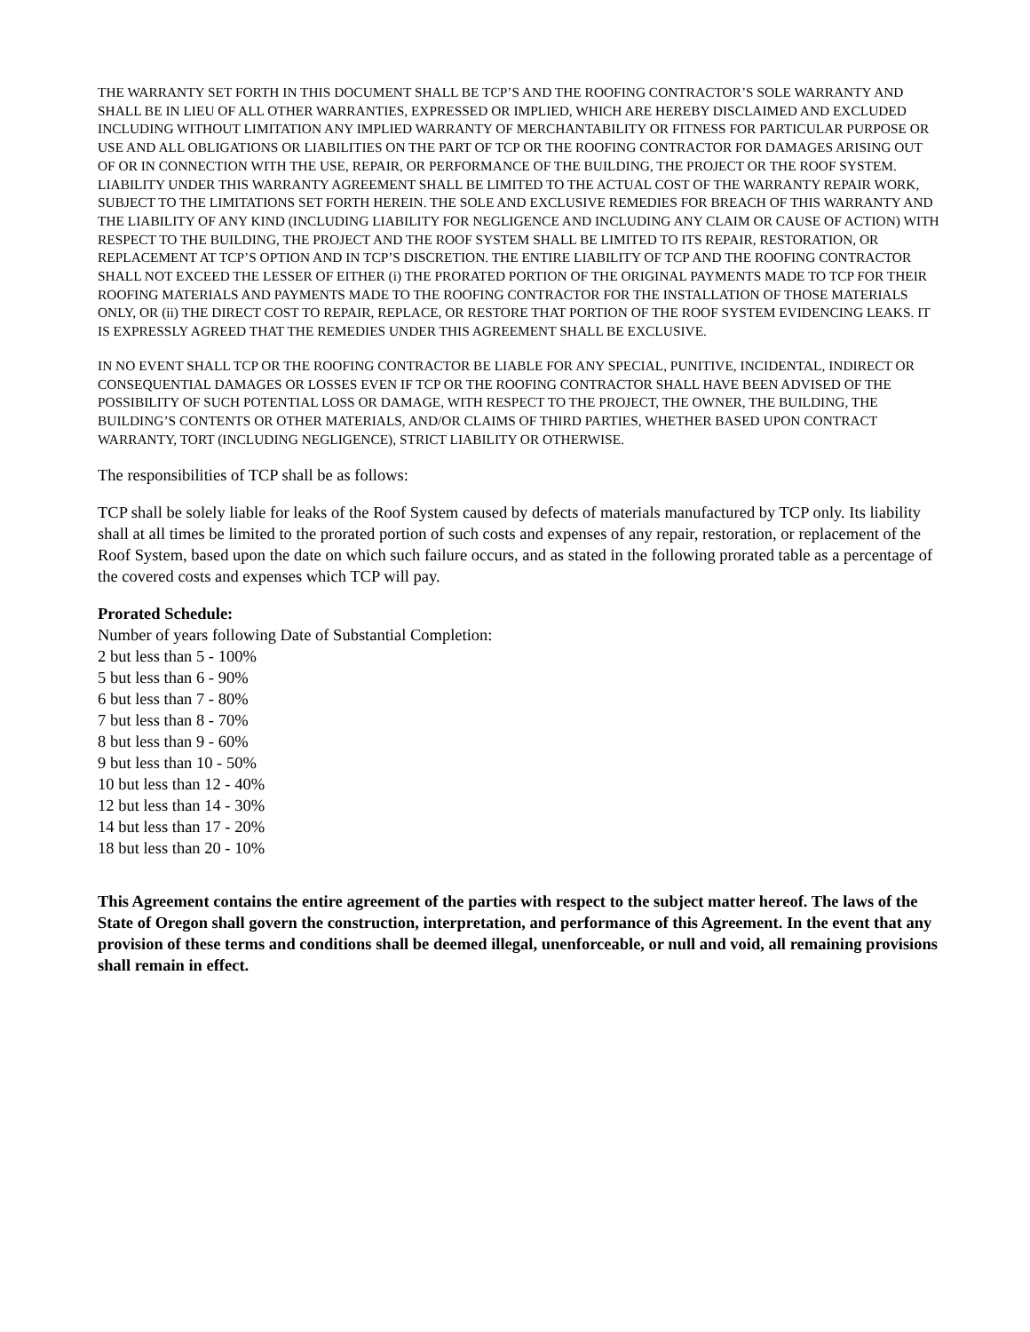THE WARRANTY SET FORTH IN THIS DOCUMENT SHALL BE TCP’S AND THE ROOFING CONTRACTOR’S SOLE WARRANTY AND SHALL BE IN LIEU OF ALL OTHER WARRANTIES, EXPRESSED OR IMPLIED, WHICH ARE HEREBY DISCLAIMED AND EXCLUDED INCLUDING WITHOUT LIMITATION ANY IMPLIED WARRANTY OF MERCHANTABILITY OR FITNESS FOR PARTICULAR PURPOSE OR USE AND ALL OBLIGATIONS OR LIABILITIES ON THE PART OF TCP OR THE ROOFING CONTRACTOR FOR DAMAGES ARISING OUT OF OR IN CONNECTION WITH THE USE, REPAIR, OR PERFORMANCE OF THE BUILDING, THE PROJECT OR THE ROOF SYSTEM. LIABILITY UNDER THIS WARRANTY AGREEMENT SHALL BE LIMITED TO THE ACTUAL COST OF THE WARRANTY REPAIR WORK, SUBJECT TO THE LIMITATIONS SET FORTH HEREIN. THE SOLE AND EXCLUSIVE REMEDIES FOR BREACH OF THIS WARRANTY AND THE LIABILITY OF ANY KIND (INCLUDING LIABILITY FOR NEGLIGENCE AND INCLUDING ANY CLAIM OR CAUSE OF ACTION) WITH RESPECT TO THE BUILDING, THE PROJECT AND THE ROOF SYSTEM SHALL BE LIMITED TO ITS REPAIR, RESTORATION, OR REPLACEMENT AT TCP’S OPTION AND IN TCP’S DISCRETION. THE ENTIRE LIABILITY OF TCP AND THE ROOFING CONTRACTOR SHALL NOT EXCEED THE LESSER OF EITHER (i) THE PRORATED PORTION OF THE ORIGINAL PAYMENTS MADE TO TCP FOR THEIR ROOFING MATERIALS AND PAYMENTS MADE TO THE ROOFING CONTRACTOR FOR THE INSTALLATION OF THOSE MATERIALS ONLY, OR (ii) THE DIRECT COST TO REPAIR, REPLACE, OR RESTORE THAT PORTION OF THE ROOF SYSTEM EVIDENCING LEAKS. IT IS EXPRESSLY AGREED THAT THE REMEDIES UNDER THIS AGREEMENT SHALL BE EXCLUSIVE.
IN NO EVENT SHALL TCP OR THE ROOFING CONTRACTOR BE LIABLE FOR ANY SPECIAL, PUNITIVE, INCIDENTAL, INDIRECT OR CONSEQUENTIAL DAMAGES OR LOSSES EVEN IF TCP OR THE ROOFING CONTRACTOR SHALL HAVE BEEN ADVISED OF THE POSSIBILITY OF SUCH POTENTIAL LOSS OR DAMAGE, WITH RESPECT TO THE PROJECT, THE OWNER, THE BUILDING, THE BUILDING’S CONTENTS OR OTHER MATERIALS, AND/OR CLAIMS OF THIRD PARTIES, WHETHER BASED UPON CONTRACT WARRANTY, TORT (INCLUDING NEGLIGENCE), STRICT LIABILITY OR OTHERWISE.
The responsibilities of TCP shall be as follows:
TCP shall be solely liable for leaks of the Roof System caused by defects of materials manufactured by TCP only. Its liability shall at all times be limited to the prorated portion of such costs and expenses of any repair, restoration, or replacement of the Roof System, based upon the date on which such failure occurs, and as stated in the following prorated table as a percentage of the covered costs and expenses which TCP will pay.
Prorated Schedule:
Number of years following Date of Substantial Completion:
2 but less than 5 - 100%
5 but less than 6 - 90%
6 but less than 7 - 80%
7 but less than 8 - 70%
8 but less than 9 - 60%
9 but less than 10 - 50%
10 but less than 12 - 40%
12 but less than 14 - 30%
14 but less than 17 - 20%
18 but less than 20 - 10%
This Agreement contains the entire agreement of the parties with respect to the subject matter hereof. The laws of the State of Oregon shall govern the construction, interpretation, and performance of this Agreement. In the event that any provision of these terms and conditions shall be deemed illegal, unenforceable, or null and void, all remaining provisions shall remain in effect.